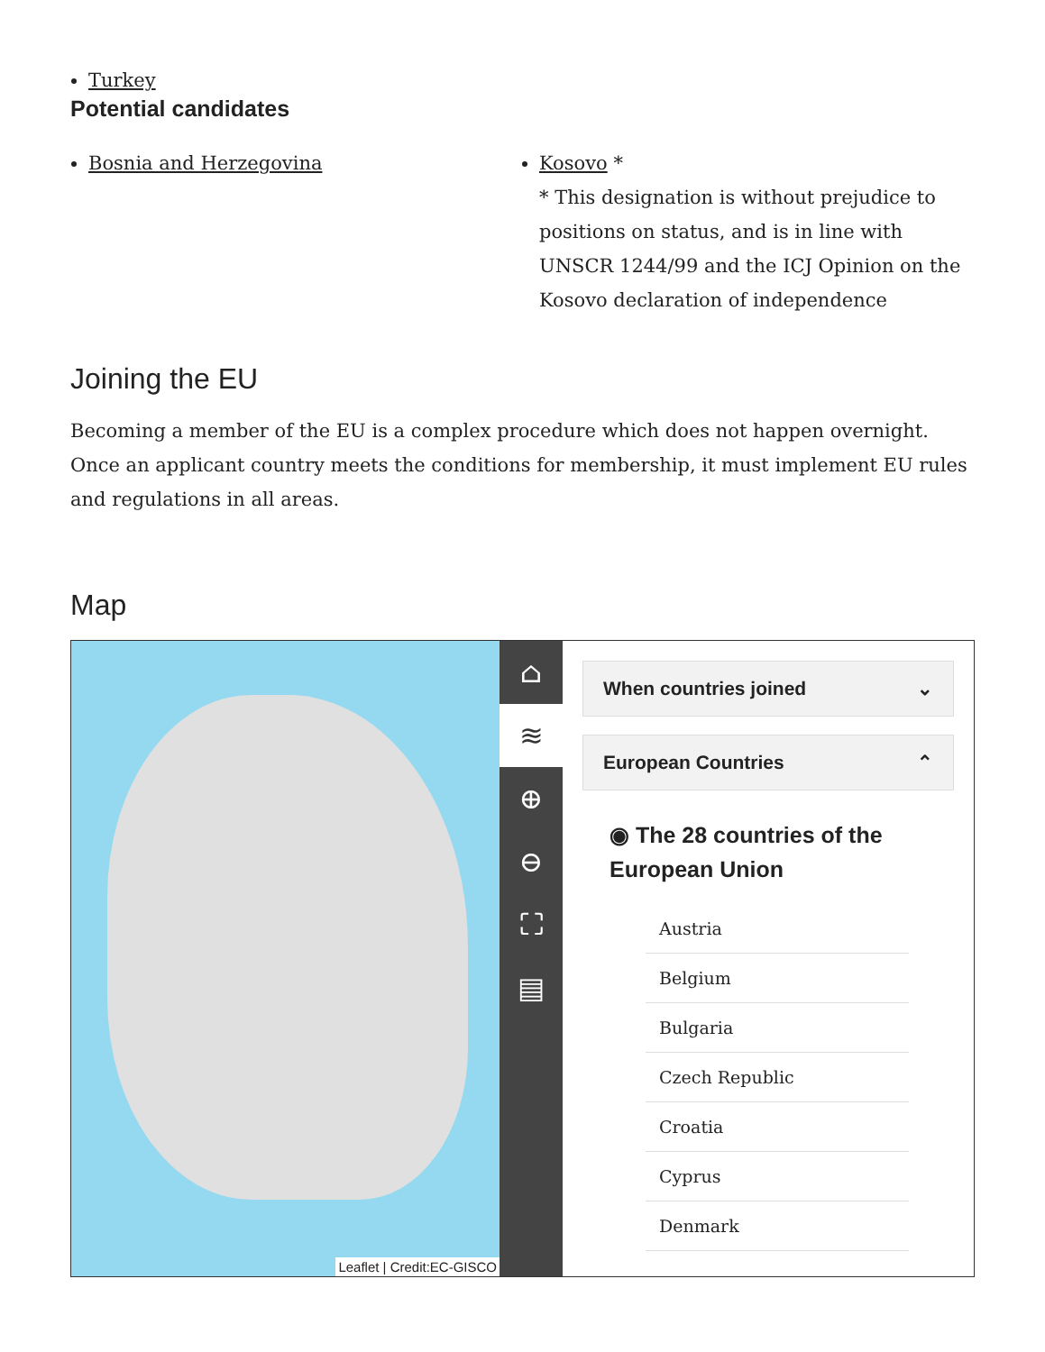Turkey
Potential candidates
Bosnia and Herzegovina Kosovo *
* This designation is without prejudice to positions on status, and is in line with UNSCR 1244/99 and the ICJ Opinion on the Kosovo declaration of independence
Joining the EU
Becoming a member of the EU is a complex procedure which does not happen overnight. Once an applicant country meets the conditions for membership, it must implement EU rules and regulations in all areas.
Map
Leaflet | Credit:EC-GISCO
⌂
≋
⊕
⊖
⛶
▤
When countries joined ⌄
European Countries ⌃
◉ The 28 countries of the European Union
Austria
Belgium
Bulgaria
Czech Republic
Croatia
Cyprus
Denmark